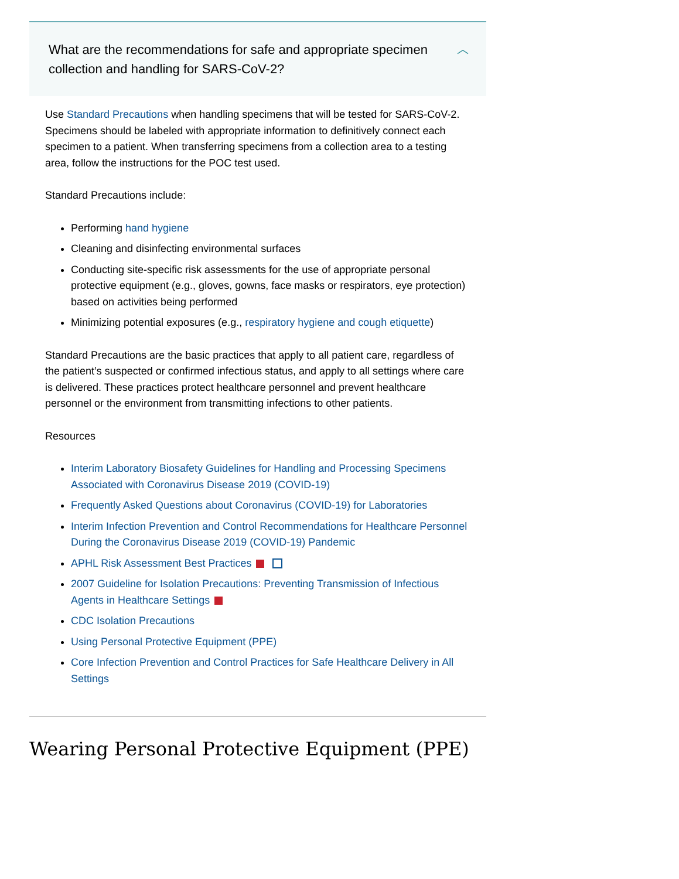What are the recommendations for safe and appropriate specimen collection and handling for SARS-CoV-2? ︿
Use Standard Precautions when handling specimens that will be tested for SARS-CoV-2. Specimens should be labeled with appropriate information to definitively connect each specimen to a patient. When transferring specimens from a collection area to a testing area, follow the instructions for the POC test used.
Standard Precautions include:
Performing hand hygiene
Cleaning and disinfecting environmental surfaces
Conducting site-specific risk assessments for the use of appropriate personal protective equipment (e.g., gloves, gowns, face masks or respirators, eye protection) based on activities being performed
Minimizing potential exposures (e.g., respiratory hygiene and cough etiquette)
Standard Precautions are the basic practices that apply to all patient care, regardless of the patient’s suspected or confirmed infectious status, and apply to all settings where care is delivered. These practices protect healthcare personnel and prevent healthcare personnel or the environment from transmitting infections to other patients.
Resources
Interim Laboratory Biosafety Guidelines for Handling and Processing Specimens Associated with Coronavirus Disease 2019 (COVID-19)
Frequently Asked Questions about Coronavirus (COVID-19) for Laboratories
Interim Infection Prevention and Control Recommendations for Healthcare Personnel During the Coronavirus Disease 2019 (COVID-19) Pandemic
APHL Risk Assessment Best Practices
2007 Guideline for Isolation Precautions: Preventing Transmission of Infectious Agents in Healthcare Settings
CDC Isolation Precautions
Using Personal Protective Equipment (PPE)
Core Infection Prevention and Control Practices for Safe Healthcare Delivery in All Settings
Wearing Personal Protective Equipment (PPE)